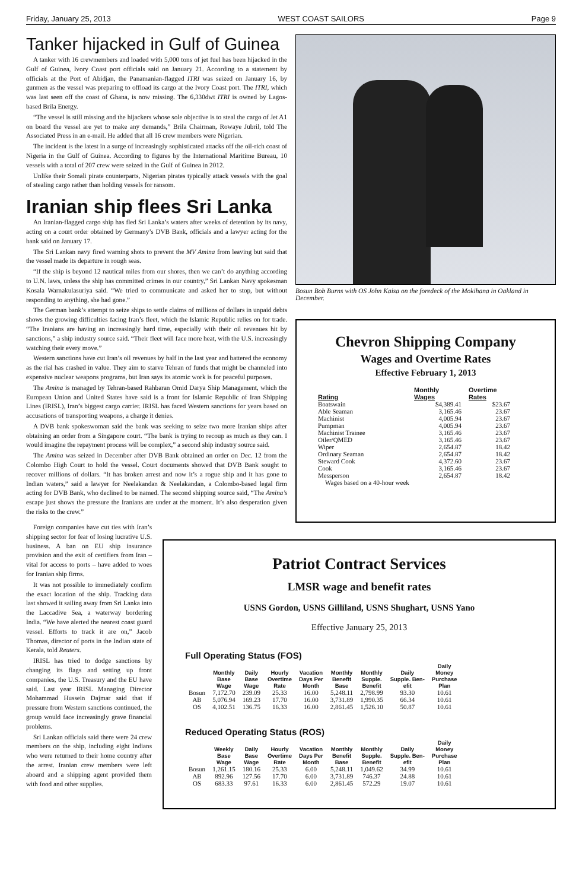Friday, January 25, 2013 WEST COAST SAILORS Page 9
Tanker hijacked in Gulf of Guinea
A tanker with 16 crewmembers and loaded with 5,000 tons of jet fuel has been hijacked in the Gulf of Guinea, Ivory Coast port officials said on January 21. According to a statement by officials at the Port of Abidjan, the Panamanian-flagged ITRI was seized on January 16, by gunmen as the vessel was preparing to offload its cargo at the Ivory Coast port. The ITRI, which was last seen off the coast of Ghana, is now missing. The 6,330dwt ITRI is owned by Lagos-based Brila Energy.
“The vessel is still missing and the hijackers whose sole objective is to steal the cargo of Jet A1 on board the vessel are yet to make any demands,” Brila Chairman, Rowaye Jubril, told The Associated Press in an e-mail. He added that all 16 crew members were Nigerian.
The incident is the latest in a surge of increasingly sophisticated attacks off the oil-rich coast of Nigeria in the Gulf of Guinea. According to figures by the International Maritime Bureau, 10 vessels with a total of 207 crew were seized in the Gulf of Guinea in 2012.
Unlike their Somali pirate counterparts, Nigerian pirates typically attack vessels with the goal of stealing cargo rather than holding vessels for ransom.
Iranian ship flees Sri Lanka
An Iranian-flagged cargo ship has fled Sri Lanka’s waters after weeks of detention by its navy, acting on a court order obtained by Germany’s DVB Bank, officials and a lawyer acting for the bank said on January 17.
The Sri Lankan navy fired warning shots to prevent the MV Amina from leaving but said that the vessel made its departure in rough seas.
“If the ship is beyond 12 nautical miles from our shores, then we can’t do anything according to U.N. laws, unless the ship has committed crimes in our country,” Sri Lankan Navy spokesman Kosala Warnakulasuriya said. “We tried to communicate and asked her to stop, but without responding to anything, she had gone.”
The German bank’s attempt to seize ships to settle claims of millions of dollars in unpaid debts shows the growing difficulties facing Iran’s fleet, which the Islamic Republic relies on for trade. “The Iranians are having an increasingly hard time, especially with their oil revenues hit by sanctions,” a ship industry source said. “Their fleet will face more heat, with the U.S. increasingly watching their every move.”
Western sanctions have cut Iran’s oil revenues by half in the last year and battered the economy as the rial has crashed in value. They aim to starve Tehran of funds that might be channeled into expensive nuclear weapons programs, but Iran says its atomic work is for peaceful purposes.
The Amina is managed by Tehran-based Rahbaran Omid Darya Ship Management, which the European Union and United States have said is a front for Islamic Republic of Iran Shipping Lines (IRISL), Iran’s biggest cargo carrier. IRISL has faced Western sanctions for years based on accusations of transporting weapons, a charge it denies.
A DVB bank spokeswoman said the bank was seeking to seize two more Iranian ships after obtaining an order from a Singapore court. “The bank is trying to recoup as much as they can. I would imagine the repayment process will be complex,” a second ship industry source said.
The Amina was seized in December after DVB Bank obtained an order on Dec. 12 from the Colombo High Court to hold the vessel. Court documents showed that DVB Bank sought to recover millions of dollars. “It has broken arrest and now it’s a rogue ship and it has gone to Indian waters,” said a lawyer for Neelakandan & Neelakandan, a Colombo-based legal firm acting for DVB Bank, who declined to be named. The second shipping source said, “The Amina’s escape just shows the pressure the Iranians are under at the moment. It’s also desperation given the risks to the crew.”
Bosun Bob Burns with OS John Kaisa on the foredeck of the Mokihana in Oakland in December.
Chevron Shipping Company
Wages and Overtime Rates
Effective February 1, 2013
| Rating | Monthly Wages | Overtime Rates |
| --- | --- | --- |
| Boatswain | $4,389.41 | $23.67 |
| Able Seaman | 3,165.46 | 23.67 |
| Machinist | 4,005.94 | 23.67 |
| Pumpman | 4,005.94 | 23.67 |
| Machinist Trainee | 3,165.46 | 23.67 |
| Oiler/QMED | 3,165.46 | 23.67 |
| Wiper | 2,654.87 | 18.42 |
| Ordinary Seaman | 2,654.87 | 18.42 |
| Steward Cook | 4,372.60 | 23.67 |
| Cook | 3,165.46 | 23.67 |
| Messperson | 2,654.87 | 18.42 |
| Wages based on a 40-hour week | | |
Foreign companies have cut ties with Iran’s shipping sector for fear of losing lucrative U.S. business. A ban on EU ship insurance provision and the exit of certifiers from Iran – vital for access to ports – have added to woes for Iranian ship firms.
It was not possible to immediately confirm the exact location of the ship. Tracking data last showed it sailing away from Sri Lanka into the Laccadive Sea, a waterway bordering India. “We have alerted the nearest coast guard vessel. Efforts to track it are on,” Jacob Thomas, director of ports in the Indian state of Kerala, told Reuters.
IRISL has tried to dodge sanctions by changing its flags and setting up front companies, the U.S. Treasury and the EU have said. Last year IRISL Managing Director Mohammad Hussein Dajmar said that if pressure from Western sanctions continued, the group would face increasingly grave financial problems.
Sri Lankan officials said there were 24 crew members on the ship, including eight Indians who were returned to their home country after the arrest. Iranian crew members were left aboard and a shipping agent provided them with food and other supplies.
Patriot Contract Services
LMSR wage and benefit rates
USNS Gordon, USNS Gilliland, USNS Shughart, USNS Yano
Effective January 25, 2013
Full Operating Status (FOS)
| | Monthly Base Wage | Daily Base Wage | Hourly Overtime Rate | Vacation Days Per Month | Monthly Benefit Base | Monthly Supple. Benefit | Daily Supple. Ben- efit | Daily Money Purchase Plan |
| --- | --- | --- | --- | --- | --- | --- | --- | --- |
| Bosun | 7,172.70 | 239.09 | 25.33 | 16.00 | 5,248.11 | 2,798.99 | 93.30 | 10.61 |
| AB | 5,076.94 | 169.23 | 17.70 | 16.00 | 3,731.89 | 1,990.35 | 66.34 | 10.61 |
| OS | 4,102.51 | 136.75 | 16.33 | 16.00 | 2,861.45 | 1,526.10 | 50.87 | 10.61 |
Reduced Operating Status (ROS)
| | Weekly Base Wage | Daily Base Wage | Hourly Overtime Rate | Vacation Days Per Month | Monthly Benefit Base | Monthly Supple. Benefit | Daily Supple. Ben- efit | Daily Money Purchase Plan |
| --- | --- | --- | --- | --- | --- | --- | --- | --- |
| Bosun | 1,261.15 | 180.16 | 25.33 | 6.00 | 5,248.11 | 1,049.62 | 34.99 | 10.61 |
| AB | 892.96 | 127.56 | 17.70 | 6.00 | 3,731.89 | 746.37 | 24.88 | 10.61 |
| OS | 683.33 | 97.61 | 16.33 | 6.00 | 2,861.45 | 572.29 | 19.07 | 10.61 |